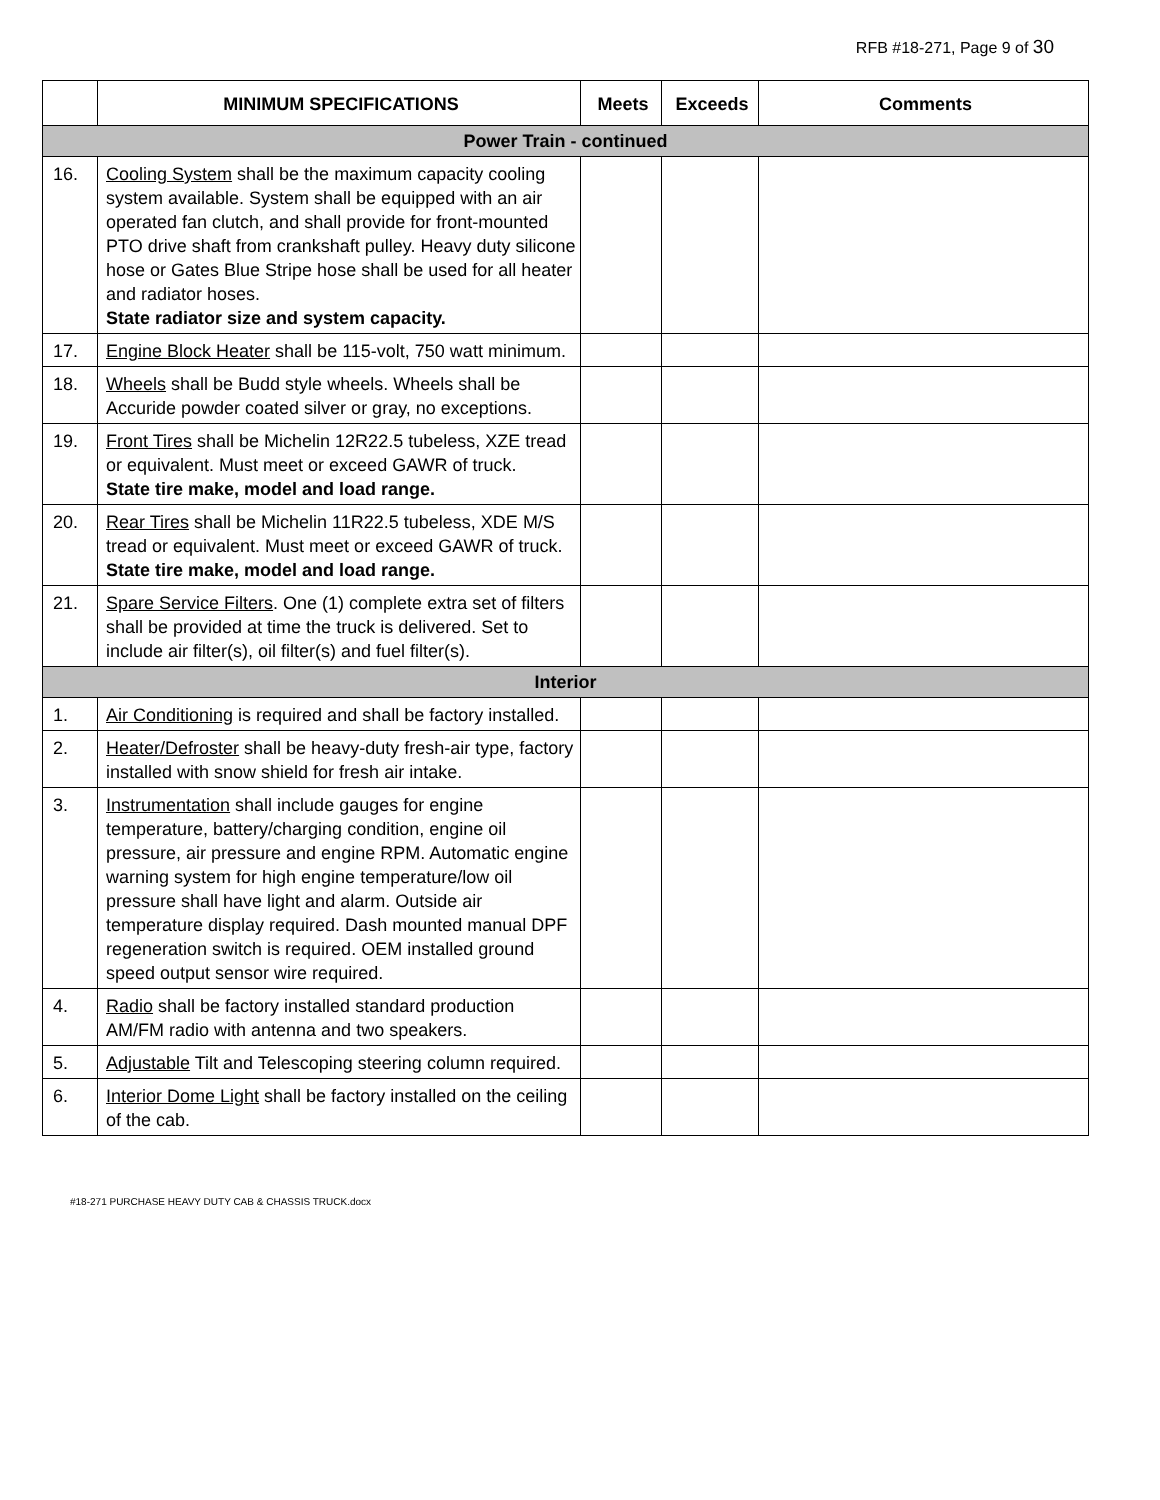RFB #18-271, Page 9 of 30
| | MINIMUM SPECIFICATIONS | Meets | Exceeds | Comments |
| --- | --- | --- | --- | --- |
| Power Train - continued | | | | |
| 16. | Cooling System shall be the maximum capacity cooling system available. System shall be equipped with an air operated fan clutch, and shall provide for front-mounted PTO drive shaft from crankshaft pulley. Heavy duty silicone hose or Gates Blue Stripe hose shall be used for all heater and radiator hoses. State radiator size and system capacity. | | | |
| 17. | Engine Block Heater shall be 115-volt, 750 watt minimum. | | | |
| 18. | Wheels shall be Budd style wheels. Wheels shall be Accuride powder coated silver or gray, no exceptions. | | | |
| 19. | Front Tires shall be Michelin 12R22.5 tubeless, XZE tread or equivalent. Must meet or exceed GAWR of truck. State tire make, model and load range. | | | |
| 20. | Rear Tires shall be Michelin 11R22.5 tubeless, XDE M/S tread or equivalent. Must meet or exceed GAWR of truck. State tire make, model and load range. | | | |
| 21. | Spare Service Filters . One (1) complete extra set of filters shall be provided at time the truck is delivered. Set to include air filter(s), oil filter(s) and fuel filter(s). | | | |
| Interior | | | | |
| 1. | Air Conditioning is required and shall be factory installed. | | | |
| 2. | Heater/Defroster shall be heavy-duty fresh-air type, factory installed with snow shield for fresh air intake. | | | |
| 3. | Instrumentation shall include gauges for engine temperature, battery/charging condition, engine oil pressure, air pressure and engine RPM. Automatic engine warning system for high engine temperature/low oil pressure shall have light and alarm. Outside air temperature display required. Dash mounted manual DPF regeneration switch is required. OEM installed ground speed output sensor wire required. | | | |
| 4. | Radio shall be factory installed standard production AM/FM radio with antenna and two speakers. | | | |
| 5. | Adjustable Tilt and Telescoping steering column required. | | | |
| 6. | Interior Dome Light shall be factory installed on the ceiling of the cab. | | | |
#18-271 PURCHASE HEAVY DUTY CAB & CHASSIS TRUCK.docx